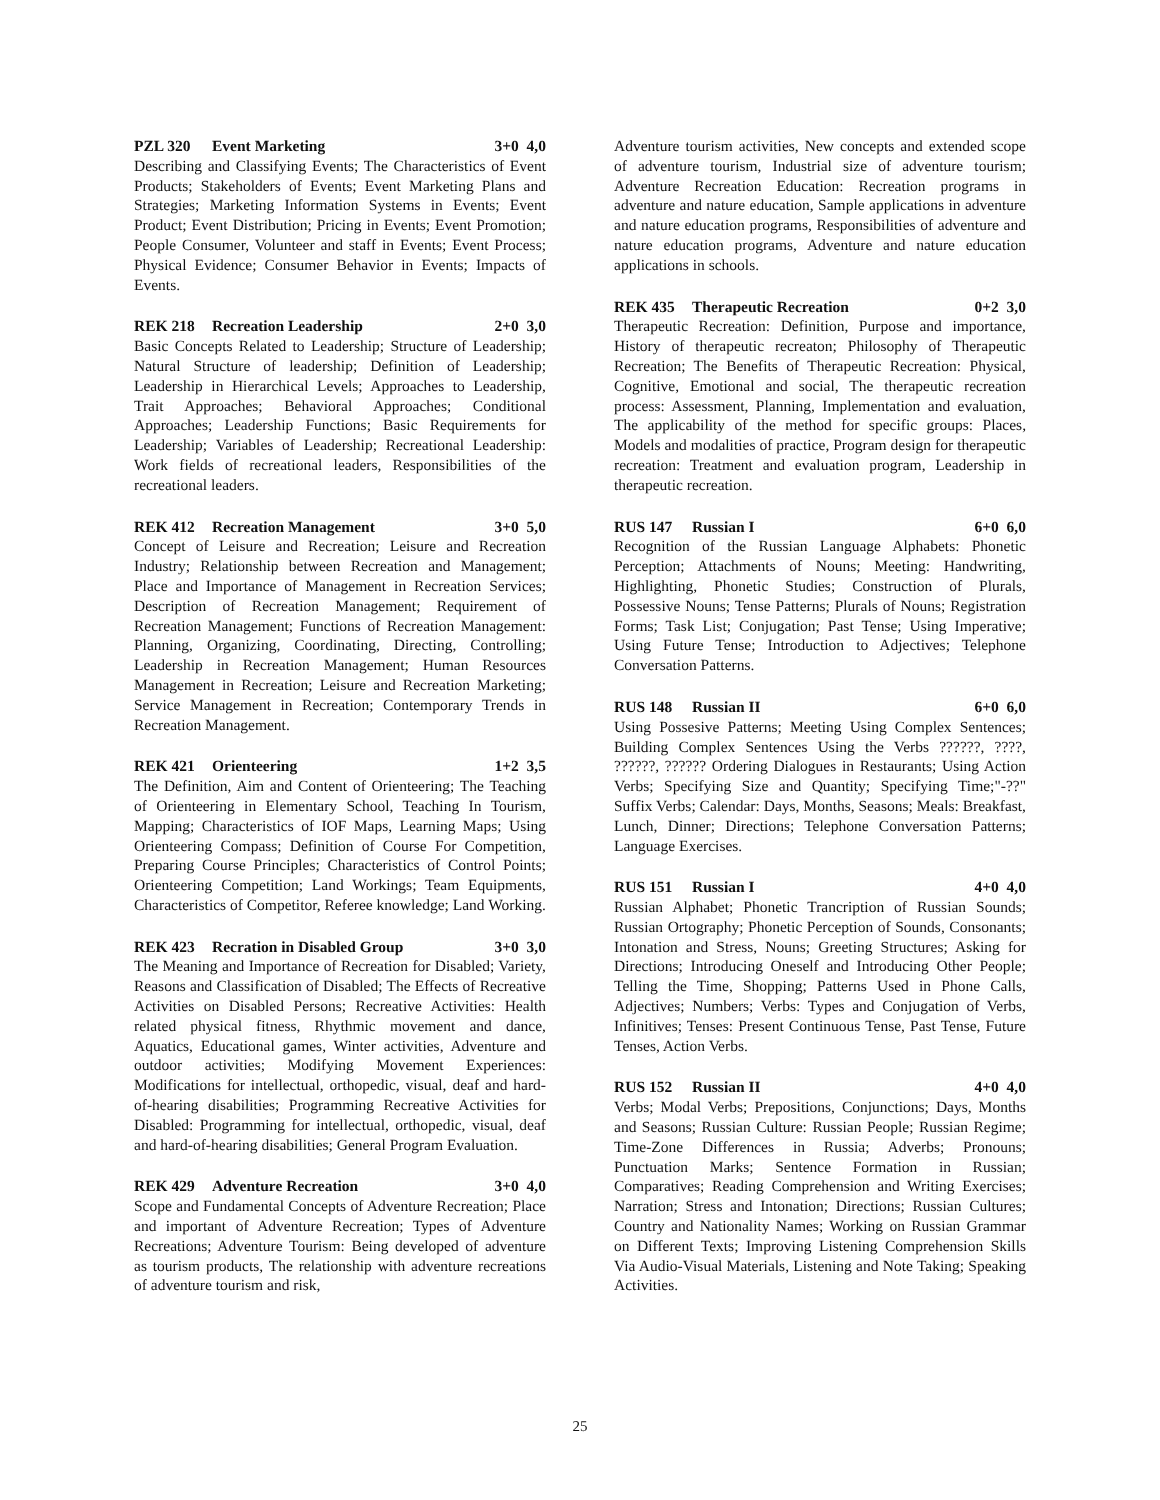PZL 320 Event Marketing 3+0 4,0
Describing and Classifying Events; The Characteristics of Event Products; Stakeholders of Events; Event Marketing Plans and Strategies; Marketing Information Systems in Events; Event Product; Event Distribution; Pricing in Events; Event Promotion; People Consumer, Volunteer and staff in Events; Event Process; Physical Evidence; Consumer Behavior in Events; Impacts of Events.
REK 218 Recreation Leadership 2+0 3,0
Basic Concepts Related to Leadership; Structure of Leadership; Natural Structure of leadership; Definition of Leadership; Leadership in Hierarchical Levels; Approaches to Leadership, Trait Approaches; Behavioral Approaches; Conditional Approaches; Leadership Functions; Basic Requirements for Leadership; Variables of Leadership; Recreational Leadership: Work fields of recreational leaders, Responsibilities of the recreational leaders.
REK 412 Recreation Management 3+0 5,0
Concept of Leisure and Recreation; Leisure and Recreation Industry; Relationship between Recreation and Management; Place and Importance of Management in Recreation Services; Description of Recreation Management; Requirement of Recreation Management; Functions of Recreation Management: Planning, Organizing, Coordinating, Directing, Controlling; Leadership in Recreation Management; Human Resources Management in Recreation; Leisure and Recreation Marketing; Service Management in Recreation; Contemporary Trends in Recreation Management.
REK 421 Orienteering 1+2 3,5
The Definition, Aim and Content of Orienteering; The Teaching of Orienteering in Elementary School, Teaching In Tourism, Mapping; Characteristics of IOF Maps, Learning Maps; Using Orienteering Compass; Definition of Course For Competition, Preparing Course Principles; Characteristics of Control Points; Orienteering Competition; Land Workings; Team Equipments, Characteristics of Competitor, Referee knowledge; Land Working.
REK 423 Recration in Disabled Group
3+0 3,0
The Meaning and Importance of Recreation for Disabled; Variety, Reasons and Classification of Disabled; The Effects of Recreative Activities on Disabled Persons; Recreative Activities: Health related physical fitness, Rhythmic movement and dance, Aquatics, Educational games, Winter activities, Adventure and outdoor activities; Modifying Movement Experiences: Modifications for intellectual, orthopedic, visual, deaf and hard-of-hearing disabilities; Programming Recreative Activities for Disabled: Programming for intellectual, orthopedic, visual, deaf and hard-of-hearing disabilities; General Program Evaluation.
REK 429 Adventure Recreation 3+0 4,0
Scope and Fundamental Concepts of Adventure Recreation; Place and important of Adventure Recreation; Types of Adventure Recreations; Adventure Tourism: Being developed of adventure as tourism products, The relationship with adventure recreations of adventure tourism and risk,
Adventure tourism activities, New concepts and extended scope of adventure tourism, Industrial size of adventure tourism; Adventure Recreation Education: Recreation programs in adventure and nature education, Sample applications in adventure and nature education programs, Responsibilities of adventure and nature education programs, Adventure and nature education applications in schools.
REK 435 Therapeutic Recreation 0+2 3,0
Therapeutic Recreation: Definition, Purpose and importance, History of therapeutic recreaton; Philosophy of Therapeutic Recreation; The Benefits of Therapeutic Recreation: Physical, Cognitive, Emotional and social, The therapeutic recreation process: Assessment, Planning, Implementation and evaluation, The applicability of the method for specific groups: Places, Models and modalities of practice, Program design for therapeutic recreation: Treatment and evaluation program, Leadership in therapeutic recreation.
RUS 147 Russian I 6+0 6,0
Recognition of the Russian Language Alphabets: Phonetic Perception; Attachments of Nouns; Meeting: Handwriting, Highlighting, Phonetic Studies; Construction of Plurals, Possessive Nouns; Tense Patterns; Plurals of Nouns; Registration Forms; Task List; Conjugation; Past Tense; Using Imperative; Using Future Tense; Introduction to Adjectives; Telephone Conversation Patterns.
RUS 148 Russian II 6+0 6,0
Using Possesive Patterns; Meeting Using Complex Sentences; Building Complex Sentences Using the Verbs ??????, ????, ??????, ?????? Ordering Dialogues in Restaurants; Using Action Verbs; Specifying Size and Quantity; Specifying Time;"-??" Suffix Verbs; Calendar: Days, Months, Seasons; Meals: Breakfast, Lunch, Dinner; Directions; Telephone Conversation Patterns; Language Exercises.
RUS 151 Russian I 4+0 4,0
Russian Alphabet; Phonetic Trancription of Russian Sounds; Russian Ortography; Phonetic Perception of Sounds, Consonants; Intonation and Stress, Nouns; Greeting Structures; Asking for Directions; Introducing Oneself and Introducing Other People; Telling the Time, Shopping; Patterns Used in Phone Calls, Adjectives; Numbers; Verbs: Types and Conjugation of Verbs, Infinitives; Tenses: Present Continuous Tense, Past Tense, Future Tenses, Action Verbs.
RUS 152 Russian II 4+0 4,0
Verbs; Modal Verbs; Prepositions, Conjunctions; Days, Months and Seasons; Russian Culture: Russian People; Russian Regime; Time-Zone Differences in Russia; Adverbs; Pronouns; Punctuation Marks; Sentence Formation in Russian; Comparatives; Reading Comprehension and Writing Exercises; Narration; Stress and Intonation; Directions; Russian Cultures; Country and Nationality Names; Working on Russian Grammar on Different Texts; Improving Listening Comprehension Skills Via Audio-Visual Materials, Listening and Note Taking; Speaking Activities.
25